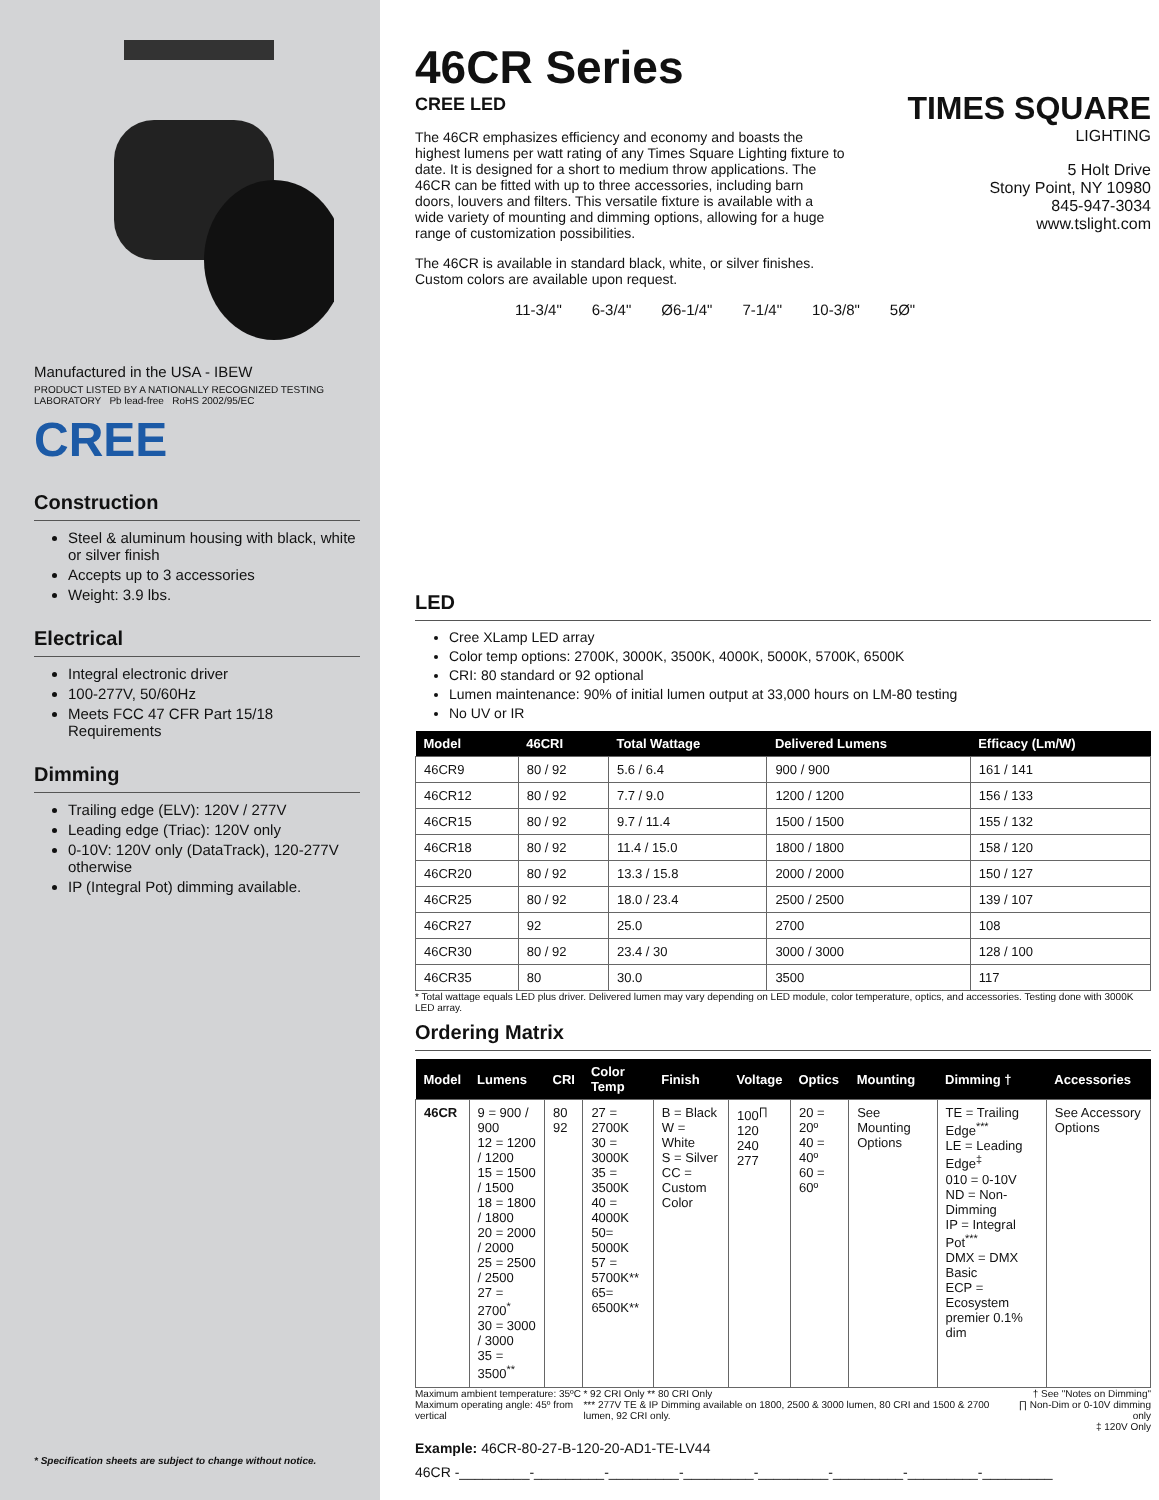Manufactured in the USA - IBEW
PRODUCT LISTED BY A NATIONALLY RECOGNIZED TESTING LABORATORY Pb lead-free RoHS 2002/95/EC
CREE
Construction
Steel & aluminum housing with black, white or silver finish
Accepts up to 3 accessories
Weight: 3.9 lbs.
Electrical
Integral electronic driver
100-277V, 50/60Hz
Meets FCC 47 CFR Part 15/18 Requirements
Dimming
Trailing edge (ELV): 120V / 277V
Leading edge (Triac): 120V only
0-10V: 120V only (DataTrack), 120-277V otherwise
IP (Integral Pot) dimming available.
* Specification sheets are subject to change without notice.
46CR Series
CREE LED
The 46CR emphasizes efficiency and economy and boasts the highest lumens per watt rating of any Times Square Lighting fixture to date. It is designed for a short to medium throw applications. The 46CR can be fitted with up to three accessories, including barn doors, louvers and filters. This versatile fixture is available with a wide variety of mounting and dimming options, allowing for a huge range of customization possibilities.
The 46CR is available in standard black, white, or silver finishes. Custom colors are available upon request.
TIMES SQUARE
LIGHTING
5 Holt Drive
Stony Point, NY 10980
845-947-3034
www.tslight.com
11-3/4" 6-3/4" Ø6-1/4" 7-1/4" 10-3/8" 5Ø"
LED
Cree XLamp LED array
Color temp options: 2700K, 3000K, 3500K, 4000K, 5000K, 5700K, 6500K
CRI: 80 standard or 92 optional
Lumen maintenance: 90% of initial lumen output at 33,000 hours on LM-80 testing
No UV or IR
| Model | 46CRI | Total Wattage | Delivered Lumens | Efficacy (Lm/W) |
| --- | --- | --- | --- | --- |
| 46CR9 | 80 / 92 | 5.6 / 6.4 | 900 / 900 | 161 / 141 |
| 46CR12 | 80 / 92 | 7.7 / 9.0 | 1200 / 1200 | 156 / 133 |
| 46CR15 | 80 / 92 | 9.7 / 11.4 | 1500 / 1500 | 155 / 132 |
| 46CR18 | 80 / 92 | 11.4 / 15.0 | 1800 / 1800 | 158 / 120 |
| 46CR20 | 80 / 92 | 13.3 / 15.8 | 2000 / 2000 | 150 / 127 |
| 46CR25 | 80 / 92 | 18.0 / 23.4 | 2500 / 2500 | 139 / 107 |
| 46CR27 | 92 | 25.0 | 2700 | 108 |
| 46CR30 | 80 / 92 | 23.4 / 30 | 3000 / 3000 | 128 / 100 |
| 46CR35 | 80 | 30.0 | 3500 | 117 |
* Total wattage equals LED plus driver. Delivered lumen may vary depending on LED module, color temperature, optics, and accessories. Testing done with 3000K LED array.
Ordering Matrix
| Model | Lumens | CRI | Color Temp | Finish | Voltage | Optics | Mounting | Dimming † | Accessories |
| --- | --- | --- | --- | --- | --- | --- | --- | --- | --- |
| 46CR | 9 = 900 / 900 12 = 1200 / 1200 15 = 1500 / 1500 18 = 1800 / 1800 20 = 2000 / 2000 25 = 2500 / 2500 27 = 2700<sup>*</sup> 30 = 3000 / 3000 35 = 3500<sup>**</sup> | 80 92 | 27 = 2700K 30 = 3000K 35 = 3500K 40 = 4000K 50= 5000K 57 = 5700K** 65= 6500K** | B = Black W = White S = Silver CC = Custom Color | 100<sup>∏</sup> 120 240 277 | 20 = 20º 40 = 40º 60 = 60º | See Mounting Options | TE = Trailing Edge<sup>***</sup> LE = Leading Edge<sup>‡</sup> 010 = 0-10V ND = Non-Dimming IP = Integral Pot<sup>***</sup> DMX = DMX Basic ECP = Ecosystem premier 0.1% dim | See Accessory Options |
Maximum ambient temperature: 35ºC
Maximum operating angle: 45º from vertical
* 92 CRI Only ** 80 CRI Only
*** 277V TE & IP Dimming available on 1800, 2500 & 3000 lumen, 80 CRI and 1500 & 2700 lumen, 92 CRI only.
† See "Notes on Dimming"
∏ Non-Dim or 0-10V dimming only
‡ 120V Only
Example: 46CR-80-27-B-120-20-AD1-TE-LV44
46CR -_________-_________-_________-_________-_________-_________-_________-_________